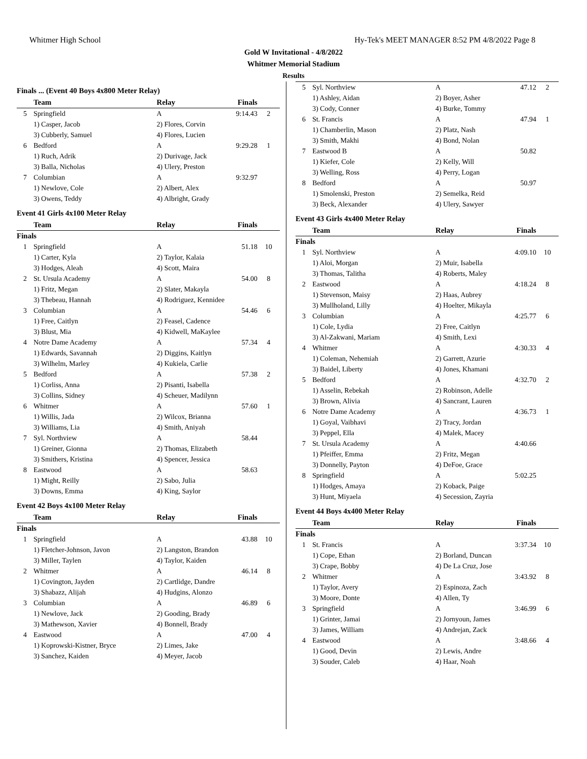Whitmer High School Hy-Tek's MEET MANAGER 8:52 PM 4/8/2022 Page 8
Gold W Invitational - 4/8/2022
Whitmer Memorial Stadium
Results
Finals ... (Event 40 Boys 4x800 Meter Relay)
| | Team | Relay | Finals | |
| --- | --- | --- | --- | --- |
| 5 | Springfield | A | 9:14.43 | 2 |
| | 1) Casper, Jacob | 2) Flores, Corvin | | |
| | 3) Cubberly, Samuel | 4) Flores, Lucien | | |
| 6 | Bedford | A | 9:29.28 | 1 |
| | 1) Ruch, Adrik | 2) Durivage, Jack | | |
| | 3) Balla, Nicholas | 4) Ulery, Preston | | |
| 7 | Columbian | A | 9:32.97 | |
| | 1) Newlove, Cole | 2) Albert, Alex | | |
| | 3) Owens, Teddy | 4) Albright, Grady | | |
Event 41 Girls 4x100 Meter Relay
| | Team | Relay | Finals | |
| --- | --- | --- | --- | --- |
| Finals | | | | |
| 1 | Springfield | A | 51.18 | 10 |
| | 1) Carter, Kyla | 2) Taylor, Kalaia | | |
| | 3) Hodges, Aleah | 4) Scott, Maira | | |
| 2 | St. Ursula Academy | A | 54.00 | 8 |
| | 1) Fritz, Megan | 2) Slater, Makayla | | |
| | 3) Thebeau, Hannah | 4) Rodriguez, Kennidee | | |
| 3 | Columbian | A | 54.46 | 6 |
| | 1) Free, Caitlyn | 2) Feasel, Cadence | | |
| | 3) Blust, Mia | 4) Kidwell, MaKaylee | | |
| 4 | Notre Dame Academy | A | 57.34 | 4 |
| | 1) Edwards, Savannah | 2) Diggins, Kaitlyn | | |
| | 3) Wilhelm, Marley | 4) Kukiela, Carlie | | |
| 5 | Bedford | A | 57.38 | 2 |
| | 1) Corliss, Anna | 2) Pisanti, Isabella | | |
| | 3) Collins, Sidney | 4) Scheuer, Madilynn | | |
| 6 | Whitmer | A | 57.60 | 1 |
| | 1) Willis, Jada | 2) Wilcox, Brianna | | |
| | 3) Williams, Lia | 4) Smith, Aniyah | | |
| 7 | Syl. Northview | A | 58.44 | |
| | 1) Greiner, Gionna | 2) Thomas, Elizabeth | | |
| | 3) Smithers, Kristina | 4) Spencer, Jessica | | |
| 8 | Eastwood | A | 58.63 | |
| | 1) Might, Reilly | 2) Sabo, Julia | | |
| | 3) Downs, Emma | 4) King, Saylor | | |
Event 42 Boys 4x100 Meter Relay
| | Team | Relay | Finals | |
| --- | --- | --- | --- | --- |
| Finals | | | | |
| 1 | Springfield | A | 43.88 | 10 |
| | 1) Fletcher-Johnson, Javon | 2) Langston, Brandon | | |
| | 3) Miller, Taylen | 4) Taylor, Kaiden | | |
| 2 | Whitmer | A | 46.14 | 8 |
| | 1) Covington, Jayden | 2) Cartlidge, Dandre | | |
| | 3) Shabazz, Alijah | 4) Hudgins, Alonzo | | |
| 3 | Columbian | A | 46.89 | 6 |
| | 1) Newlove, Jack | 2) Gooding, Brady | | |
| | 3) Mathewson, Xavier | 4) Bonnell, Brady | | |
| 4 | Eastwood | A | 47.00 | 4 |
| | 1) Koprowski-Kistner, Bryce | 2) Limes, Jake | | |
| | 3) Sanchez, Kaiden | 4) Meyer, Jacob | | |
| 5 | Syl. Northview | A | 47.12 | 2 |
| | 1) Ashley, Aidan | 2) Boyer, Asher | | |
| | 3) Cody, Conner | 4) Burke, Tommy | | |
| 6 | St. Francis | A | 47.94 | 1 |
| | 1) Chamberlin, Mason | 2) Platz, Nash | | |
| | 3) Smith, Makhi | 4) Bond, Nolan | | |
| 7 | Eastwood B | A | 50.82 | |
| | 1) Kiefer, Cole | 2) Kelly, Will | | |
| | 3) Welling, Ross | 4) Perry, Logan | | |
| 8 | Bedford | A | 50.97 | |
| | 1) Smolenski, Preston | 2) Semelka, Reid | | |
| | 3) Beck, Alexander | 4) Ulery, Sawyer | | |
Event 43 Girls 4x400 Meter Relay
| | Team | Relay | Finals | |
| --- | --- | --- | --- | --- |
| Finals | | | | |
| 1 | Syl. Northview | A | 4:09.10 | 10 |
| | 1) Aloi, Morgan | 2) Muir, Isabella | | |
| | 3) Thomas, Talitha | 4) Roberts, Maley | | |
| 2 | Eastwood | A | 4:18.24 | 8 |
| | 1) Stevenson, Maisy | 2) Haas, Aubrey | | |
| | 3) Mullholand, Lilly | 4) Hoelter, Mikayla | | |
| 3 | Columbian | A | 4:25.77 | 6 |
| | 1) Cole, Lydia | 2) Free, Caitlyn | | |
| | 3) Al-Zakwani, Mariam | 4) Smith, Lexi | | |
| 4 | Whitmer | A | 4:30.33 | 4 |
| | 1) Coleman, Nehemiah | 2) Garrett, Azurie | | |
| | 3) Baidel, Liberty | 4) Jones, Khamani | | |
| 5 | Bedford | A | 4:32.70 | 2 |
| | 1) Asselin, Rebekah | 2) Robinson, Adelle | | |
| | 3) Brown, Alivia | 4) Sancrant, Lauren | | |
| 6 | Notre Dame Academy | A | 4:36.73 | 1 |
| | 1) Goyal, Vaibhavi | 2) Tracy, Jordan | | |
| | 3) Peppel, Ella | 4) Malek, Macey | | |
| 7 | St. Ursula Academy | A | 4:40.66 | |
| | 1) Pfeiffer, Emma | 2) Fritz, Megan | | |
| | 3) Donnelly, Payton | 4) DeFoe, Grace | | |
| 8 | Springfield | A | 5:02.25 | |
| | 1) Hodges, Amaya | 2) Koback, Paige | | |
| | 3) Hunt, Miyaela | 4) Secession, Zayria | | |
Event 44 Boys 4x400 Meter Relay
| | Team | Relay | Finals | |
| --- | --- | --- | --- | --- |
| Finals | | | | |
| 1 | St. Francis | A | 3:37.34 | 10 |
| | 1) Cope, Ethan | 2) Borland, Duncan | | |
| | 3) Crape, Bobby | 4) De La Cruz, Jose | | |
| 2 | Whitmer | A | 3:43.92 | 8 |
| | 1) Taylor, Avery | 2) Espinoza, Zach | | |
| | 3) Moore, Donte | 4) Allen, Ty | | |
| 3 | Springfield | A | 3:46.99 | 6 |
| | 1) Grinter, Jamai | 2) Jornyoun, James | | |
| | 3) James, William | 4) Andrejan, Zack | | |
| 4 | Eastwood | A | 3:48.66 | 4 |
| | 1) Good, Devin | 2) Lewis, Andre | | |
| | 3) Souder, Caleb | 4) Haar, Noah | | |